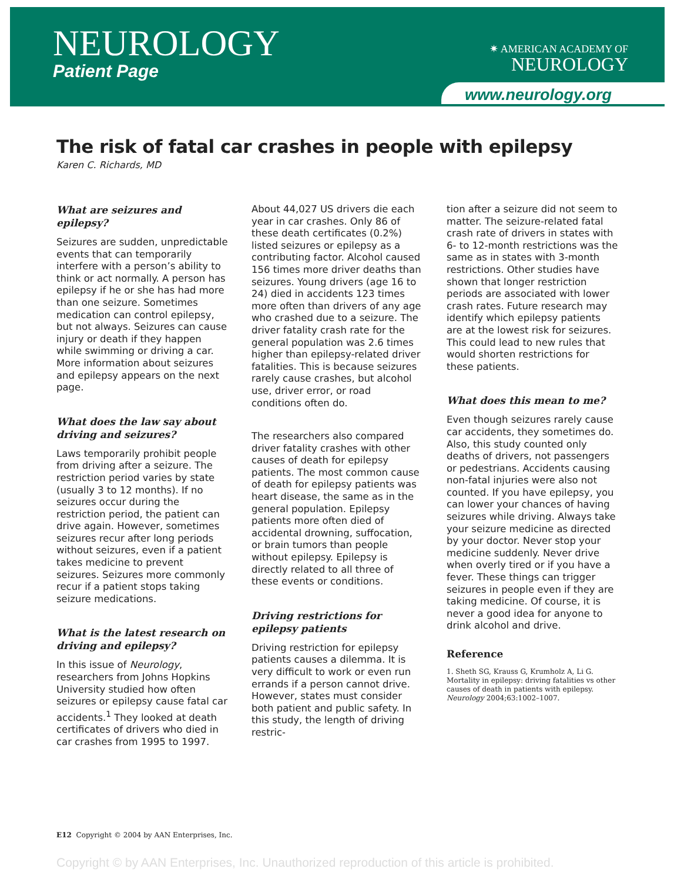NEUROLOGY
Patient Page
✷ AMERICAN ACADEMY OF
NEUROLOGY
www.neurology.org
The risk of fatal car crashes in people with epilepsy
Karen C. Richards, MD
What are seizures and epilepsy?
Seizures are sudden, unpredictable events that can temporarily interfere with a person’s ability to think or act normally. A person has epilepsy if he or she has had more than one seizure. Sometimes medication can control epilepsy, but not always. Seizures can cause injury or death if they happen while swimming or driving a car. More information about seizures and epilepsy appears on the next page.
What does the law say about driving and seizures?
Laws temporarily prohibit people from driving after a seizure. The restriction period varies by state (usually 3 to 12 months). If no seizures occur during the restriction period, the patient can drive again. However, sometimes seizures recur after long periods without seizures, even if a patient takes medicine to prevent seizures. Seizures more commonly recur if a patient stops taking seizure medications.
What is the latest research on driving and epilepsy?
In this issue of Neurology, researchers from Johns Hopkins University studied how often seizures or epilepsy cause fatal car accidents.<sup>1</sup> They looked at death certificates of drivers who died in car crashes from 1995 to 1997.
About 44,027 US drivers die each year in car crashes. Only 86 of these death certificates (0.2%) listed seizures or epilepsy as a contributing factor. Alcohol caused 156 times more driver deaths than seizures. Young drivers (age 16 to 24) died in accidents 123 times more often than drivers of any age who crashed due to a seizure. The driver fatality crash rate for the general population was 2.6 times higher than epilepsy-related driver fatalities. This is because seizures rarely cause crashes, but alcohol use, driver error, or road conditions often do.
The researchers also compared driver fatality crashes with other causes of death for epilepsy patients. The most common cause of death for epilepsy patients was heart disease, the same as in the general population. Epilepsy patients more often died of accidental drowning, suffocation, or brain tumors than people without epilepsy. Epilepsy is directly related to all three of these events or conditions.
Driving restrictions for epilepsy patients
Driving restriction for epilepsy patients causes a dilemma. It is very difficult to work or even run errands if a person cannot drive. However, states must consider both patient and public safety. In this study, the length of driving restric-
tion after a seizure did not seem to matter. The seizure-related fatal crash rate of drivers in states with 6- to 12-month restrictions was the same as in states with 3-month restrictions. Other studies have shown that longer restriction periods are associated with lower crash rates. Future research may identify which epilepsy patients are at the lowest risk for seizures. This could lead to new rules that would shorten restrictions for these patients.
What does this mean to me?
Even though seizures rarely cause car accidents, they sometimes do. Also, this study counted only deaths of drivers, not passengers or pedestrians. Accidents causing non-fatal injuries were also not counted. If you have epilepsy, you can lower your chances of having seizures while driving. Always take your seizure medicine as directed by your doctor. Never stop your medicine suddenly. Never drive when overly tired or if you have a fever. These things can trigger seizures in people even if they are taking medicine. Of course, it is never a good idea for anyone to drink alcohol and drive.
Reference
1. Sheth SG, Krauss G, Krumholz A, Li G. Mortality in epilepsy: driving fatalities vs other causes of death in patients with epilepsy. Neurology 2004;63:1002–1007.
E12 Copyright © 2004 by AAN Enterprises, Inc.
Copyright © by AAN Enterprises, Inc. Unauthorized reproduction of this article is prohibited.